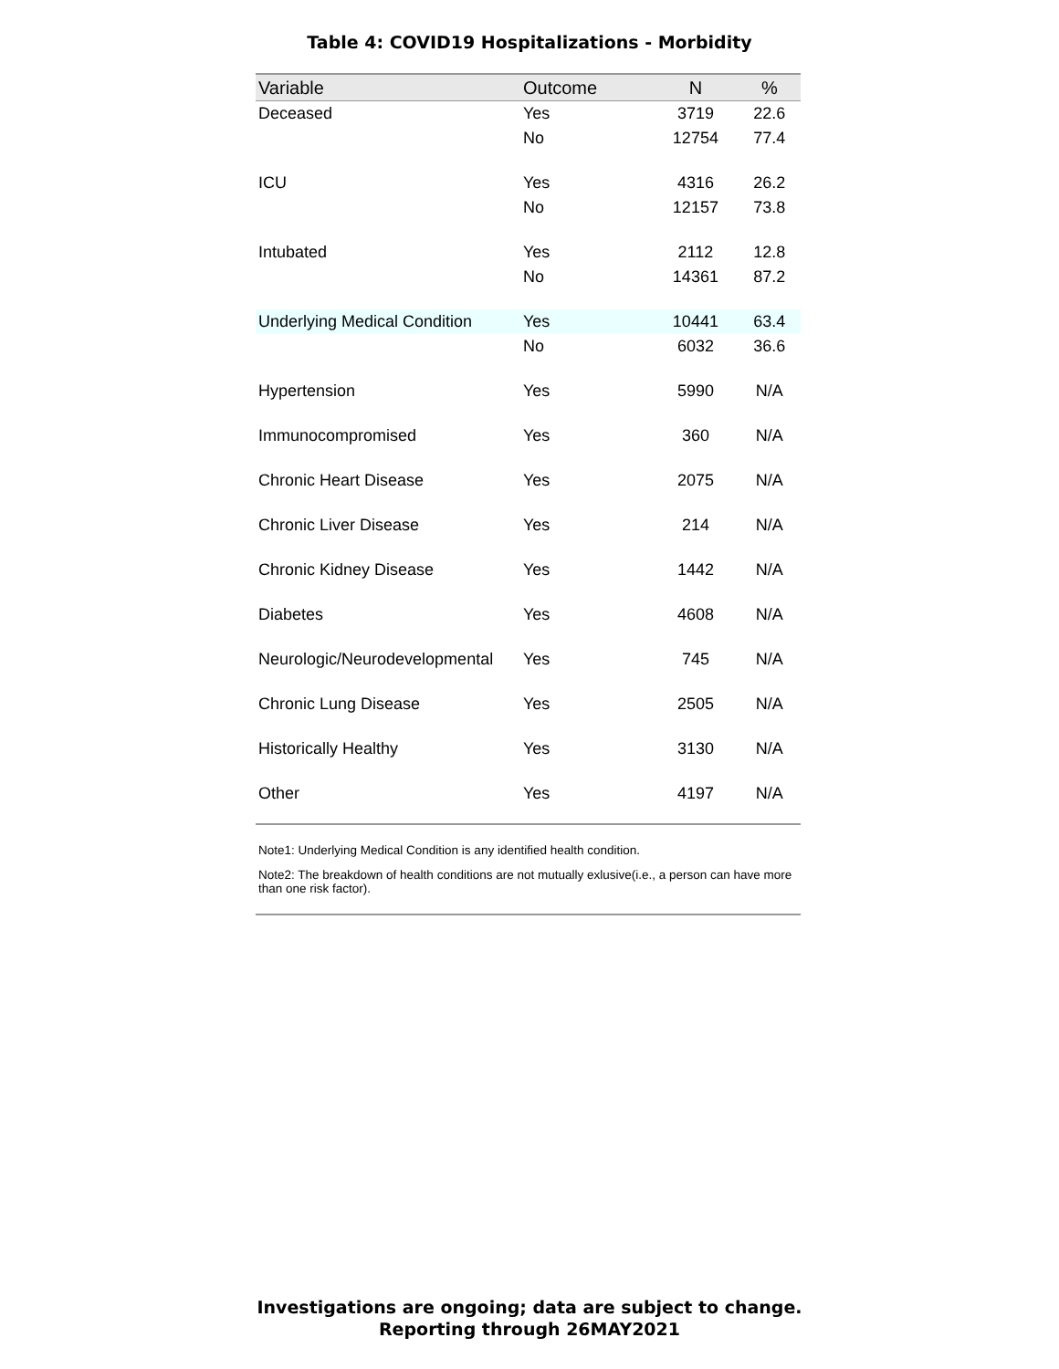Table 4: COVID19 Hospitalizations - Morbidity
| Variable | Outcome | N | % |
| --- | --- | --- | --- |
| Deceased | Yes | 3719 | 22.6 |
| | No | 12754 | 77.4 |
| ICU | Yes | 4316 | 26.2 |
| | No | 12157 | 73.8 |
| Intubated | Yes | 2112 | 12.8 |
| | No | 14361 | 87.2 |
| Underlying Medical Condition | Yes | 10441 | 63.4 |
| | No | 6032 | 36.6 |
| Hypertension | Yes | 5990 | N/A |
| Immunocompromised | Yes | 360 | N/A |
| Chronic Heart Disease | Yes | 2075 | N/A |
| Chronic Liver Disease | Yes | 214 | N/A |
| Chronic Kidney Disease | Yes | 1442 | N/A |
| Diabetes | Yes | 4608 | N/A |
| Neurologic/Neurodevelopmental | Yes | 745 | N/A |
| Chronic Lung Disease | Yes | 2505 | N/A |
| Historically Healthy | Yes | 3130 | N/A |
| Other | Yes | 4197 | N/A |
Note1: Underlying Medical Condition is any identified health condition.
Note2: The breakdown of health conditions are not mutually exlusive(i.e., a person can have more than one risk factor).
Investigations are ongoing; data are subject to change.
Reporting through 26MAY2021